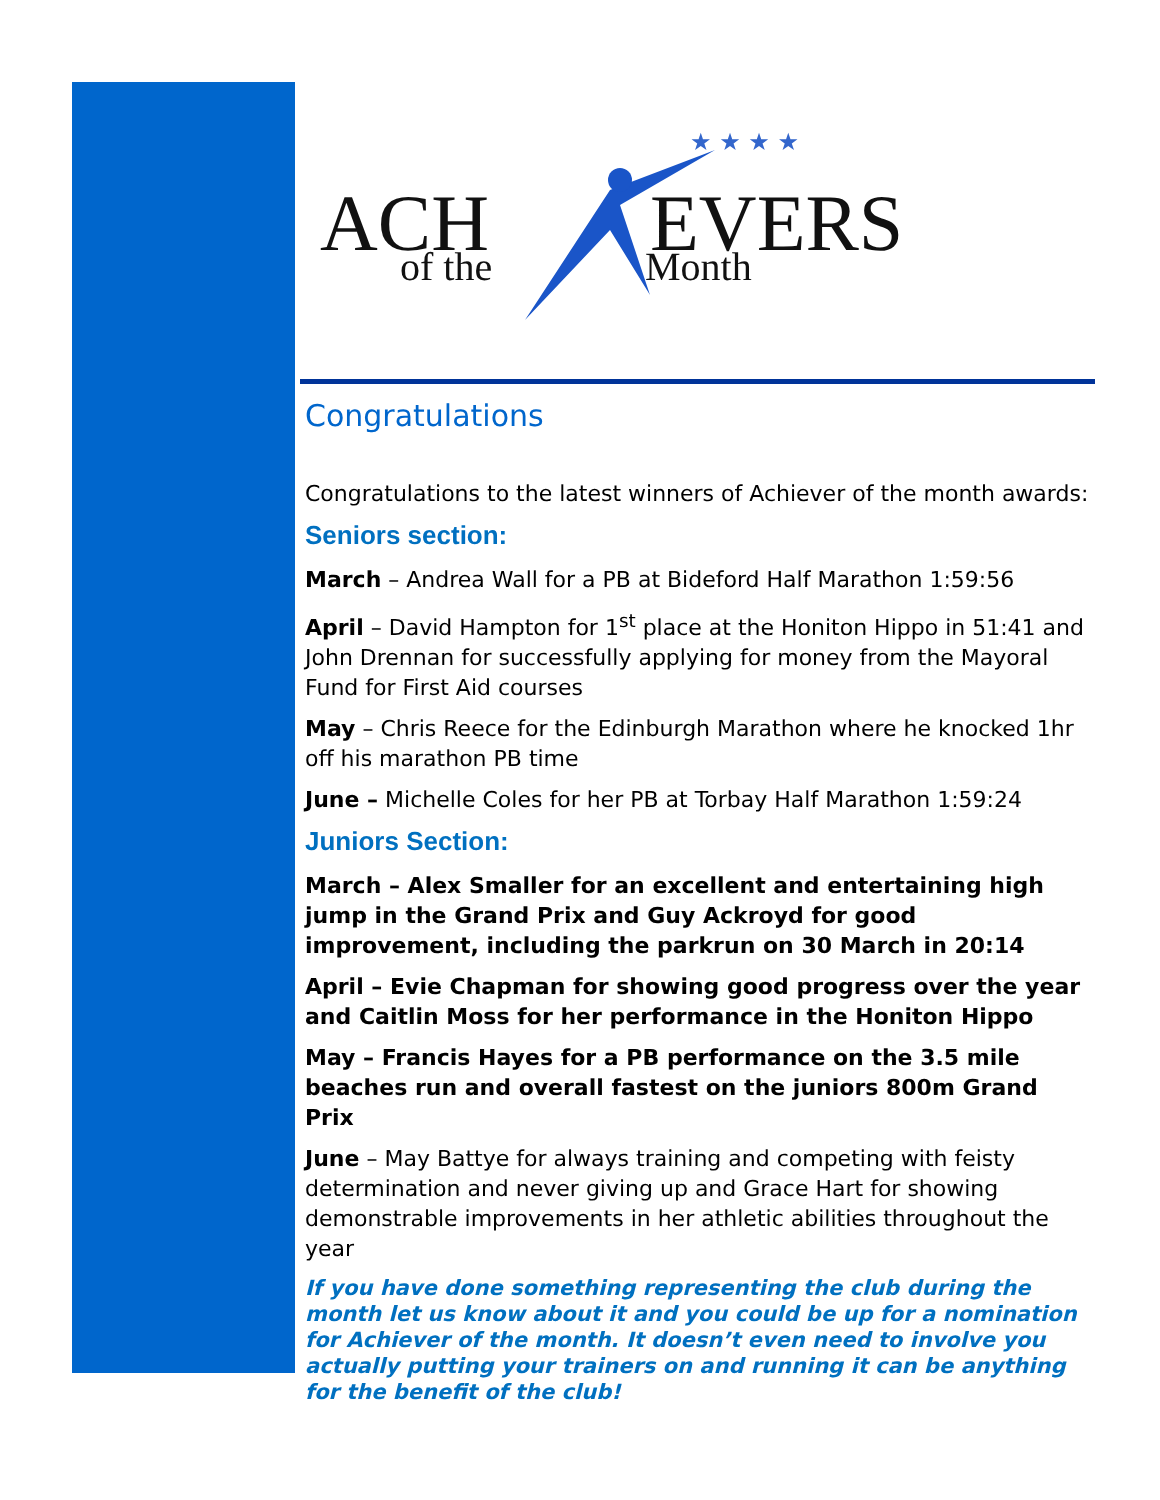ACH
EVERS
of the
Month
★ ★ ★ ★
Congratulations
Congratulations to the latest winners of Achiever of the month awards:
Seniors section:
March – Andrea Wall for a PB at Bideford Half Marathon 1:59:56
April – David Hampton for 1<sup>st</sup> place at the Honiton Hippo in 51:41 and John Drennan for successfully applying for money from the Mayoral Fund for First Aid courses
May – Chris Reece for the Edinburgh Marathon where he knocked 1hr off his marathon PB time
June – Michelle Coles for her PB at Torbay Half Marathon 1:59:24
Juniors Section:
March – Alex Smaller for an excellent and entertaining high jump in the Grand Prix and Guy Ackroyd for good improvement, including the parkrun on 30 March in 20:14
April – Evie Chapman for showing good progress over the year and Caitlin Moss for her performance in the Honiton Hippo
May – Francis Hayes for a PB performance on the 3.5 mile beaches run and overall fastest on the juniors 800m Grand Prix
June – May Battye for always training and competing with feisty determination and never giving up and Grace Hart for showing demonstrable improvements in her athletic abilities throughout the year
If you have done something representing the club during the month let us know about it and you could be up for a nomination for Achiever of the month. It doesn’t even need to involve you actually putting your trainers on and running it can be anything for the benefit of the club!